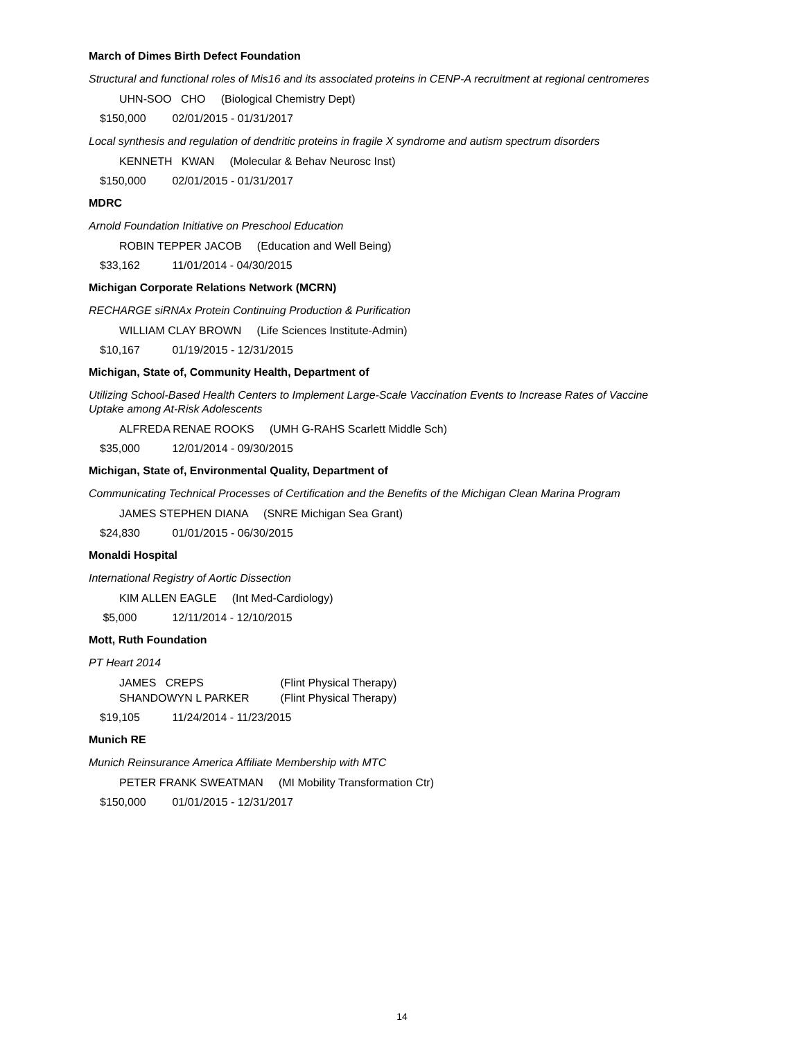March of Dimes Birth Defect Foundation
Structural and functional roles of Mis16 and its associated proteins in CENP-A recruitment at regional centromeres
UHN-SOO CHO (Biological Chemistry Dept)
$150,000 02/01/2015 - 01/31/2017
Local synthesis and regulation of dendritic proteins in fragile X syndrome and autism spectrum disorders
KENNETH KWAN (Molecular & Behav Neurosc Inst)
$150,000 02/01/2015 - 01/31/2017
MDRC
Arnold Foundation Initiative on Preschool Education
ROBIN TEPPER JACOB (Education and Well Being)
$33,162 11/01/2014 - 04/30/2015
Michigan Corporate Relations Network (MCRN)
RECHARGE siRNAx Protein Continuing Production & Purification
WILLIAM CLAY BROWN (Life Sciences Institute-Admin)
$10,167 01/19/2015 - 12/31/2015
Michigan, State of, Community Health, Department of
Utilizing School-Based Health Centers to Implement Large-Scale Vaccination Events to Increase Rates of Vaccine Uptake among At-Risk Adolescents
ALFREDA RENAE ROOKS (UMH G-RAHS Scarlett Middle Sch)
$35,000 12/01/2014 - 09/30/2015
Michigan, State of, Environmental Quality, Department of
Communicating Technical Processes of Certification and the Benefits of the Michigan Clean Marina Program
JAMES STEPHEN DIANA (SNRE Michigan Sea Grant)
$24,830 01/01/2015 - 06/30/2015
Monaldi Hospital
International Registry of Aortic Dissection
KIM ALLEN EAGLE (Int Med-Cardiology)
$5,000 12/11/2014 - 12/10/2015
Mott, Ruth Foundation
PT Heart 2014
JAMES CREPS (Flint Physical Therapy)
SHANDOWYN L PARKER (Flint Physical Therapy)
$19,105 11/24/2014 - 11/23/2015
Munich RE
Munich Reinsurance America Affiliate Membership with MTC
PETER FRANK SWEATMAN (MI Mobility Transformation Ctr)
$150,000 01/01/2015 - 12/31/2017
14